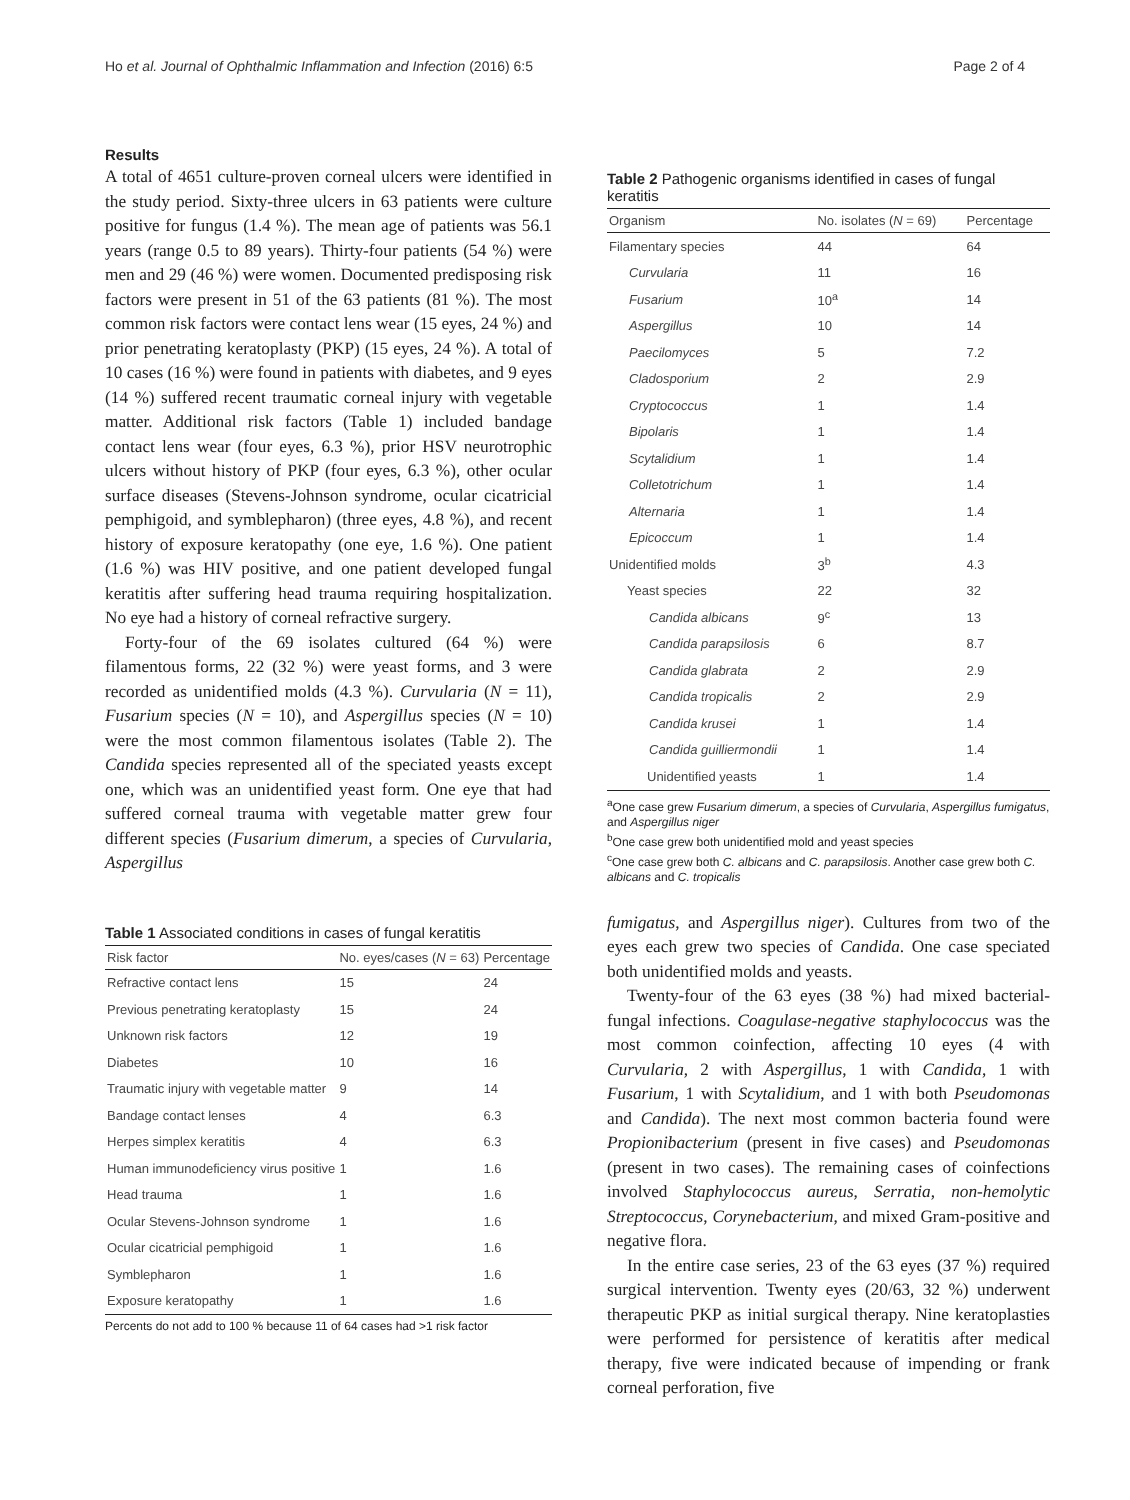Ho et al. Journal of Ophthalmic Inflammation and Infection (2016) 6:5 Page 2 of 4
Results
A total of 4651 culture-proven corneal ulcers were identified in the study period. Sixty-three ulcers in 63 patients were culture positive for fungus (1.4 %). The mean age of patients was 56.1 years (range 0.5 to 89 years). Thirty-four patients (54 %) were men and 29 (46 %) were women. Documented predisposing risk factors were present in 51 of the 63 patients (81 %). The most common risk factors were contact lens wear (15 eyes, 24 %) and prior penetrating keratoplasty (PKP) (15 eyes, 24 %). A total of 10 cases (16 %) were found in patients with diabetes, and 9 eyes (14 %) suffered recent traumatic corneal injury with vegetable matter. Additional risk factors (Table 1) included bandage contact lens wear (four eyes, 6.3 %), prior HSV neurotrophic ulcers without history of PKP (four eyes, 6.3 %), other ocular surface diseases (Stevens-Johnson syndrome, ocular cicatricial pemphigoid, and symblepharon) (three eyes, 4.8 %), and recent history of exposure keratopathy (one eye, 1.6 %). One patient (1.6 %) was HIV positive, and one patient developed fungal keratitis after suffering head trauma requiring hospitalization. No eye had a history of corneal refractive surgery.
Forty-four of the 69 isolates cultured (64 %) were filamentous forms, 22 (32 %) were yeast forms, and 3 were recorded as unidentified molds (4.3 %). Curvularia (N = 11), Fusarium species (N = 10), and Aspergillus species (N = 10) were the most common filamentous isolates (Table 2). The Candida species represented all of the speciated yeasts except one, which was an unidentified yeast form. One eye that had suffered corneal trauma with vegetable matter grew four different species (Fusarium dimerum, a species of Curvularia, Aspergillus
Table 1 Associated conditions in cases of fungal keratitis
| Risk factor | No. eyes/cases ( N = 63) | Percentage |
| --- | --- | --- |
| Refractive contact lens | 15 | 24 |
| Previous penetrating keratoplasty | 15 | 24 |
| Unknown risk factors | 12 | 19 |
| Diabetes | 10 | 16 |
| Traumatic injury with vegetable matter | 9 | 14 |
| Bandage contact lenses | 4 | 6.3 |
| Herpes simplex keratitis | 4 | 6.3 |
| Human immunodeficiency virus positive | 1 | 1.6 |
| Head trauma | 1 | 1.6 |
| Ocular Stevens-Johnson syndrome | 1 | 1.6 |
| Ocular cicatricial pemphigoid | 1 | 1.6 |
| Symblepharon | 1 | 1.6 |
| Exposure keratopathy | 1 | 1.6 |
Percents do not add to 100 % because 11 of 64 cases had >1 risk factor
Table 2 Pathogenic organisms identified in cases of fungal keratitis
| Organism | No. isolates ( N = 69) | Percentage |
| --- | --- | --- |
| Filamentary species | 44 | 64 |
| Curvularia | 11 | 16 |
| Fusarium | 10<sup>a</sup> | 14 |
| Aspergillus | 10 | 14 |
| Paecilomyces | 5 | 7.2 |
| Cladosporium | 2 | 2.9 |
| Cryptococcus | 1 | 1.4 |
| Bipolaris | 1 | 1.4 |
| Scytalidium | 1 | 1.4 |
| Colletotrichum | 1 | 1.4 |
| Alternaria | 1 | 1.4 |
| Epicoccum | 1 | 1.4 |
| Unidentified molds | 3<sup>b</sup> | 4.3 |
| Yeast species | 22 | 32 |
| Candida albicans | 9<sup>c</sup> | 13 |
| Candida parapsilosis | 6 | 8.7 |
| Candida glabrata | 2 | 2.9 |
| Candida tropicalis | 2 | 2.9 |
| Candida krusei | 1 | 1.4 |
| Candida guilliermondii | 1 | 1.4 |
| Unidentified yeasts | 1 | 1.4 |
<sup>a</sup> One case grew Fusarium dimerum, a species of Curvularia, Aspergillus fumigatus, and Aspergillus niger
<sup>b</sup> One case grew both unidentified mold and yeast species
<sup>c</sup> One case grew both C. albicans and C. parapsilosis. Another case grew both C. albicans and C. tropicalis
fumigatus, and Aspergillus niger). Cultures from two of the eyes each grew two species of Candida. One case speciated both unidentified molds and yeasts.
Twenty-four of the 63 eyes (38 %) had mixed bacterial-fungal infections. Coagulase-negative staphylococcus was the most common coinfection, affecting 10 eyes (4 with Curvularia, 2 with Aspergillus, 1 with Candida, 1 with Fusarium, 1 with Scytalidium, and 1 with both Pseudomonas and Candida). The next most common bacteria found were Propionibacterium (present in five cases) and Pseudomonas (present in two cases). The remaining cases of coinfections involved Staphylococcus aureus, Serratia, non-hemolytic Streptococcus, Corynebacterium, and mixed Gram-positive and negative flora.
In the entire case series, 23 of the 63 eyes (37 %) required surgical intervention. Twenty eyes (20/63, 32 %) underwent therapeutic PKP as initial surgical therapy. Nine keratoplasties were performed for persistence of keratitis after medical therapy, five were indicated because of impending or frank corneal perforation, five